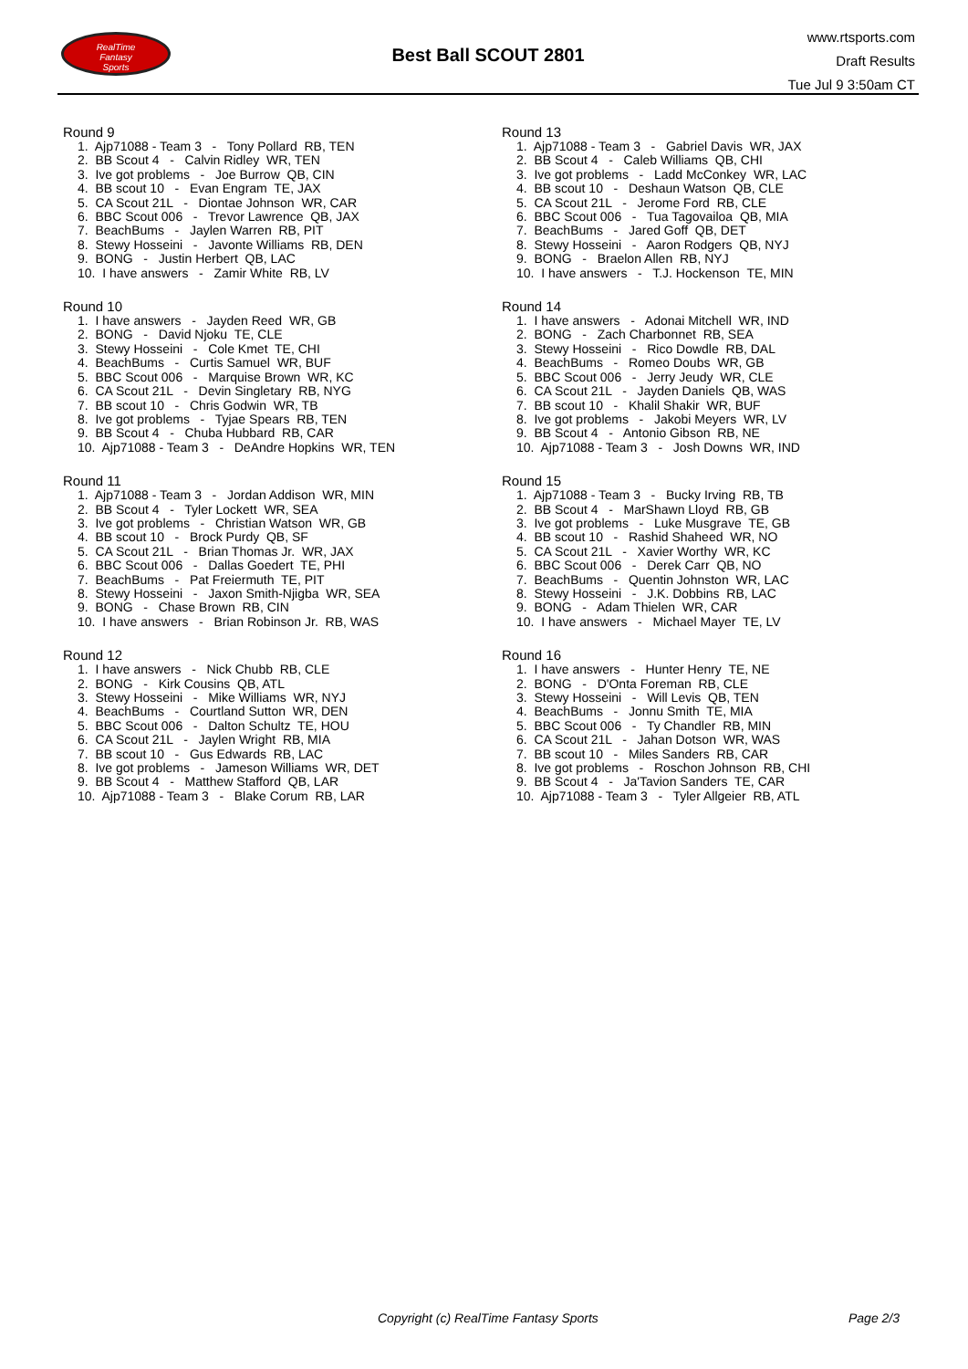RealTime
Fantasy
Sports
Best Ball SCOUT 2801
www.rtsports.com
Draft Results
Tue Jul 9 3:50am CT
Round 9
1. Ajp71088 - Team 3 - Tony Pollard RB, TEN 2. BB Scout 4 - Calvin Ridley WR, TEN 3. Ive got problems - Joe Burrow QB, CIN 4. BB scout 10 - Evan Engram TE, JAX 5. CA Scout 21L - Diontae Johnson WR, CAR 6. BBC Scout 006 - Trevor Lawrence QB, JAX 7. BeachBums - Jaylen Warren RB, PIT 8. Stewy Hosseini - Javonte Williams RB, DEN 9. BONG - Justin Herbert QB, LAC 10. I have answers - Zamir White RB, LV
Round 10
1. I have answers - Jayden Reed WR, GB 2. BONG - David Njoku TE, CLE 3. Stewy Hosseini - Cole Kmet TE, CHI 4. BeachBums - Curtis Samuel WR, BUF 5. BBC Scout 006 - Marquise Brown WR, KC 6. CA Scout 21L - Devin Singletary RB, NYG 7. BB scout 10 - Chris Godwin WR, TB 8. Ive got problems - Tyjae Spears RB, TEN 9. BB Scout 4 - Chuba Hubbard RB, CAR 10. Ajp71088 - Team 3 - DeAndre Hopkins WR, TEN
Round 11
1. Ajp71088 - Team 3 - Jordan Addison WR, MIN 2. BB Scout 4 - Tyler Lockett WR, SEA 3. Ive got problems - Christian Watson WR, GB 4. BB scout 10 - Brock Purdy QB, SF 5. CA Scout 21L - Brian Thomas Jr. WR, JAX 6. BBC Scout 006 - Dallas Goedert TE, PHI 7. BeachBums - Pat Freiermuth TE, PIT 8. Stewy Hosseini - Jaxon Smith-Njigba WR, SEA 9. BONG - Chase Brown RB, CIN 10. I have answers - Brian Robinson Jr. RB, WAS
Round 12
1. I have answers - Nick Chubb RB, CLE 2. BONG - Kirk Cousins QB, ATL 3. Stewy Hosseini - Mike Williams WR, NYJ 4. BeachBums - Courtland Sutton WR, DEN 5. BBC Scout 006 - Dalton Schultz TE, HOU 6. CA Scout 21L - Jaylen Wright RB, MIA 7. BB scout 10 - Gus Edwards RB, LAC 8. Ive got problems - Jameson Williams WR, DET 9. BB Scout 4 - Matthew Stafford QB, LAR 10. Ajp71088 - Team 3 - Blake Corum RB, LAR
Round 13
1. Ajp71088 - Team 3 - Gabriel Davis WR, JAX 2. BB Scout 4 - Caleb Williams QB, CHI 3. Ive got problems - Ladd McConkey WR, LAC 4. BB scout 10 - Deshaun Watson QB, CLE 5. CA Scout 21L - Jerome Ford RB, CLE 6. BBC Scout 006 - Tua Tagovailoa QB, MIA 7. BeachBums - Jared Goff QB, DET 8. Stewy Hosseini - Aaron Rodgers QB, NYJ 9. BONG - Braelon Allen RB, NYJ 10. I have answers - T.J. Hockenson TE, MIN
Round 14
1. I have answers - Adonai Mitchell WR, IND 2. BONG - Zach Charbonnet RB, SEA 3. Stewy Hosseini - Rico Dowdle RB, DAL 4. BeachBums - Romeo Doubs WR, GB 5. BBC Scout 006 - Jerry Jeudy WR, CLE 6. CA Scout 21L - Jayden Daniels QB, WAS 7. BB scout 10 - Khalil Shakir WR, BUF 8. Ive got problems - Jakobi Meyers WR, LV 9. BB Scout 4 - Antonio Gibson RB, NE 10. Ajp71088 - Team 3 - Josh Downs WR, IND
Round 15
1. Ajp71088 - Team 3 - Bucky Irving RB, TB 2. BB Scout 4 - MarShawn Lloyd RB, GB 3. Ive got problems - Luke Musgrave TE, GB 4. BB scout 10 - Rashid Shaheed WR, NO 5. CA Scout 21L - Xavier Worthy WR, KC 6. BBC Scout 006 - Derek Carr QB, NO 7. BeachBums - Quentin Johnston WR, LAC 8. Stewy Hosseini - J.K. Dobbins RB, LAC 9. BONG - Adam Thielen WR, CAR 10. I have answers - Michael Mayer TE, LV
Round 16
1. I have answers - Hunter Henry TE, NE 2. BONG - D'Onta Foreman RB, CLE 3. Stewy Hosseini - Will Levis QB, TEN 4. BeachBums - Jonnu Smith TE, MIA 5. BBC Scout 006 - Ty Chandler RB, MIN 6. CA Scout 21L - Jahan Dotson WR, WAS 7. BB scout 10 - Miles Sanders RB, CAR 8. Ive got problems - Roschon Johnson RB, CHI 9. BB Scout 4 - Ja'Tavion Sanders TE, CAR 10. Ajp71088 - Team 3 - Tyler Allgeier RB, ATL
Copyright (c) RealTime Fantasy Sports Page 2/3